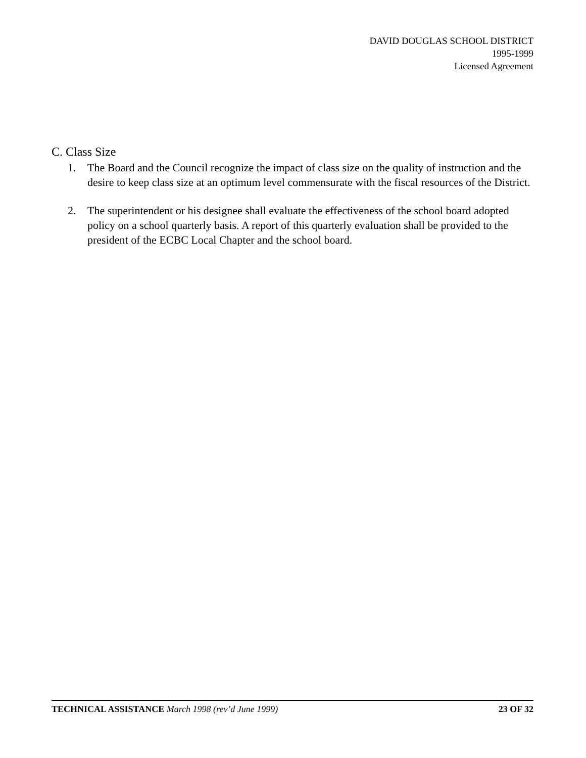DAVID DOUGLAS SCHOOL DISTRICT
1995-1999
Licensed Agreement
C. Class Size
1. The Board and the Council recognize the impact of class size on the quality of instruction and the desire to keep class size at an optimum level commensurate with the fiscal resources of the District.
2. The superintendent or his designee shall evaluate the effectiveness of the school board adopted policy on a school quarterly basis. A report of this quarterly evaluation shall be provided to the president of the ECBC Local Chapter and the school board.
TECHNICAL ASSISTANCE March 1998 (rev’d June 1999) 23 OF 32